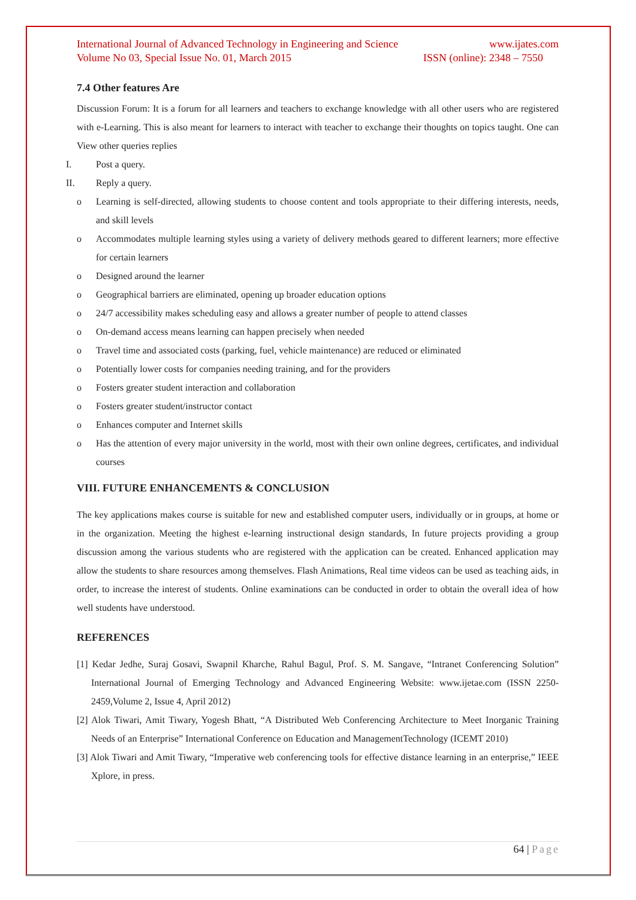International Journal of Advanced Technology in Engineering and Science www.ijates.com
Volume No 03, Special Issue No. 01, March 2015 ISSN (online): 2348 – 7550
7.4 Other features Are
Discussion Forum: It is a forum for all learners and teachers to exchange knowledge with all other users who are registered with e-Learning. This is also meant for learners to interact with teacher to exchange their thoughts on topics taught. One can View other queries replies
I. Post a query.
II. Reply a query.
o Learning is self-directed, allowing students to choose content and tools appropriate to their differing interests, needs, and skill levels
o Accommodates multiple learning styles using a variety of delivery methods geared to different learners; more effective for certain learners
o Designed around the learner
o Geographical barriers are eliminated, opening up broader education options
o 24/7 accessibility makes scheduling easy and allows a greater number of people to attend classes
o On-demand access means learning can happen precisely when needed
o Travel time and associated costs (parking, fuel, vehicle maintenance) are reduced or eliminated
o Potentially lower costs for companies needing training, and for the providers
o Fosters greater student interaction and collaboration
o Fosters greater student/instructor contact
o Enhances computer and Internet skills
o Has the attention of every major university in the world, most with their own online degrees, certificates, and individual courses
VIII. FUTURE ENHANCEMENTS & CONCLUSION
The key applications makes course is suitable for new and established computer users, individually or in groups, at home or in the organization. Meeting the highest e-learning instructional design standards, In future projects providing a group discussion among the various students who are registered with the application can be created. Enhanced application may allow the students to share resources among themselves. Flash Animations, Real time videos can be used as teaching aids, in order, to increase the interest of students. Online examinations can be conducted in order to obtain the overall idea of how well students have understood.
REFERENCES
[1] Kedar Jedhe, Suraj Gosavi, Swapnil Kharche, Rahul Bagul, Prof. S. M. Sangave, “Intranet Conferencing Solution” International Journal of Emerging Technology and Advanced Engineering Website: www.ijetae.com (ISSN 2250-2459,Volume 2, Issue 4, April 2012)
[2] Alok Tiwari, Amit Tiwary, Yogesh Bhatt, “A Distributed Web Conferencing Architecture to Meet Inorganic Training Needs of an Enterprise” International Conference on Education and ManagementTechnology (ICEMT 2010)
[3] Alok Tiwari and Amit Tiwary, “Imperative web conferencing tools for effective distance learning in an enterprise,” IEEE Xplore, in press.
64 | Page